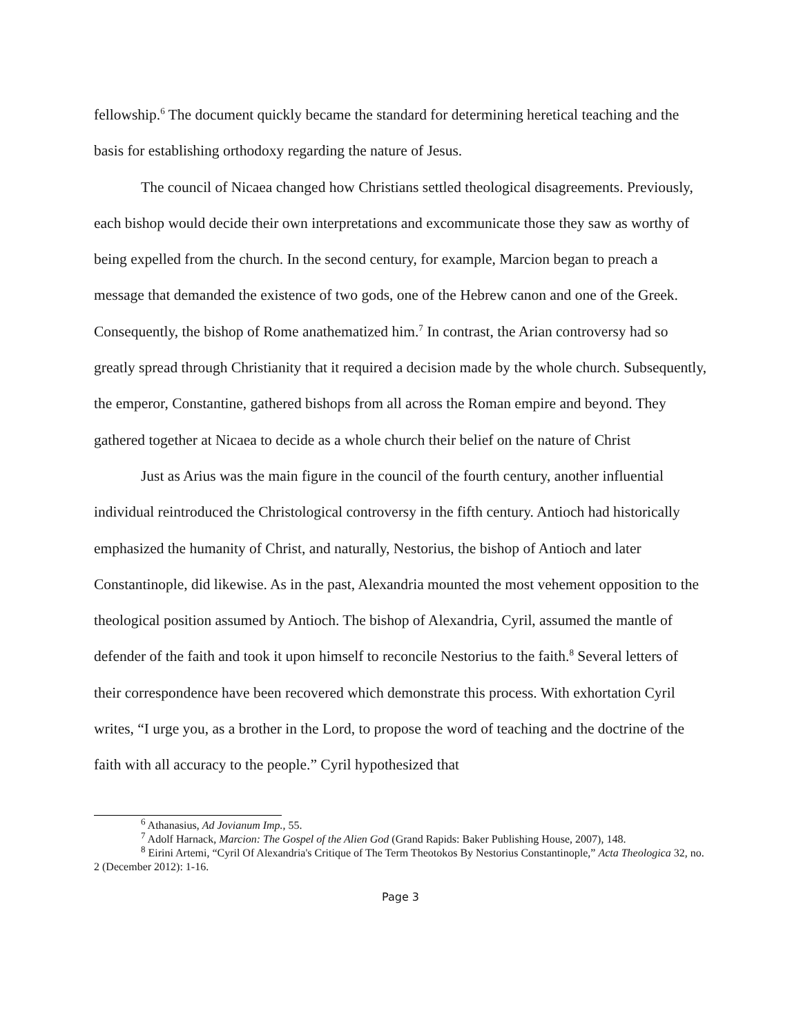fellowship.<sup>6</sup> The document quickly became the standard for determining heretical teaching and the basis for establishing orthodoxy regarding the nature of Jesus.
The council of Nicaea changed how Christians settled theological disagreements. Previously, each bishop would decide their own interpretations and excommunicate those they saw as worthy of being expelled from the church. In the second century, for example, Marcion began to preach a message that demanded the existence of two gods, one of the Hebrew canon and one of the Greek. Consequently, the bishop of Rome anathematized him.<sup>7</sup> In contrast, the Arian controversy had so greatly spread through Christianity that it required a decision made by the whole church. Subsequently, the emperor, Constantine, gathered bishops from all across the Roman empire and beyond. They gathered together at Nicaea to decide as a whole church their belief on the nature of Christ
Just as Arius was the main figure in the council of the fourth century, another influential individual reintroduced the Christological controversy in the fifth century. Antioch had historically emphasized the humanity of Christ, and naturally, Nestorius, the bishop of Antioch and later Constantinople, did likewise. As in the past, Alexandria mounted the most vehement opposition to the theological position assumed by Antioch. The bishop of Alexandria, Cyril, assumed the mantle of defender of the faith and took it upon himself to reconcile Nestorius to the faith.<sup>8</sup> Several letters of their correspondence have been recovered which demonstrate this process. With exhortation Cyril writes, “I urge you, as a brother in the Lord, to propose the word of teaching and the doctrine of the faith with all accuracy to the people.” Cyril hypothesized that
<sup>6</sup> Athanasius, Ad Jovianum Imp., 55.
<sup>7</sup> Adolf Harnack, Marcion: The Gospel of the Alien God (Grand Rapids: Baker Publishing House, 2007), 148.
<sup>8</sup> Eirini Artemi, “Cyril Of Alexandria's Critique of The Term Theotokos By Nestorius Constantinople,” Acta Theologica 32, no. 2 (December 2012): 1-16.
Page 3